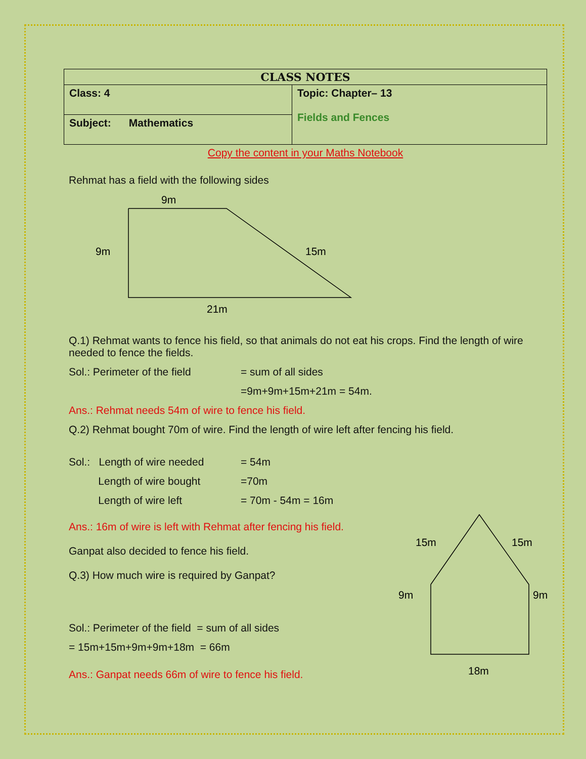| CLASS NOTES | |
| --- | --- |
| Class: 4 | Topic: Chapter– 13 Fields and Fences |
| Subject: Mathematics | |
Copy the content in your Maths Notebook
Rehmat has a field with the following sides
9m
9m
15m
21m
Q.1) Rehmat wants to fence his field, so that animals do not eat his crops. Find the length of wire needed to fence the fields.
Sol.: Perimeter of the field = sum of all sides
=9m+9m+15m+21m = 54m.
Ans.: Rehmat needs 54m of wire to fence his field.
Q.2) Rehmat bought 70m of wire. Find the length of wire left after fencing his field.
Sol.: Length of wire needed = 54m
Length of wire bought =70m
Length of wire left = 70m - 54m = 16m
Ans.: 16m of wire is left with Rehmat after fencing his field.
Ganpat also decided to fence his field.
Q.3) How much wire is required by Ganpat?
Sol.: Perimeter of the field = sum of all sides
= 15m+15m+9m+9m+18m = 66m
Ans.: Ganpat needs 66m of wire to fence his field.
15m
15m
9m
9m
18m